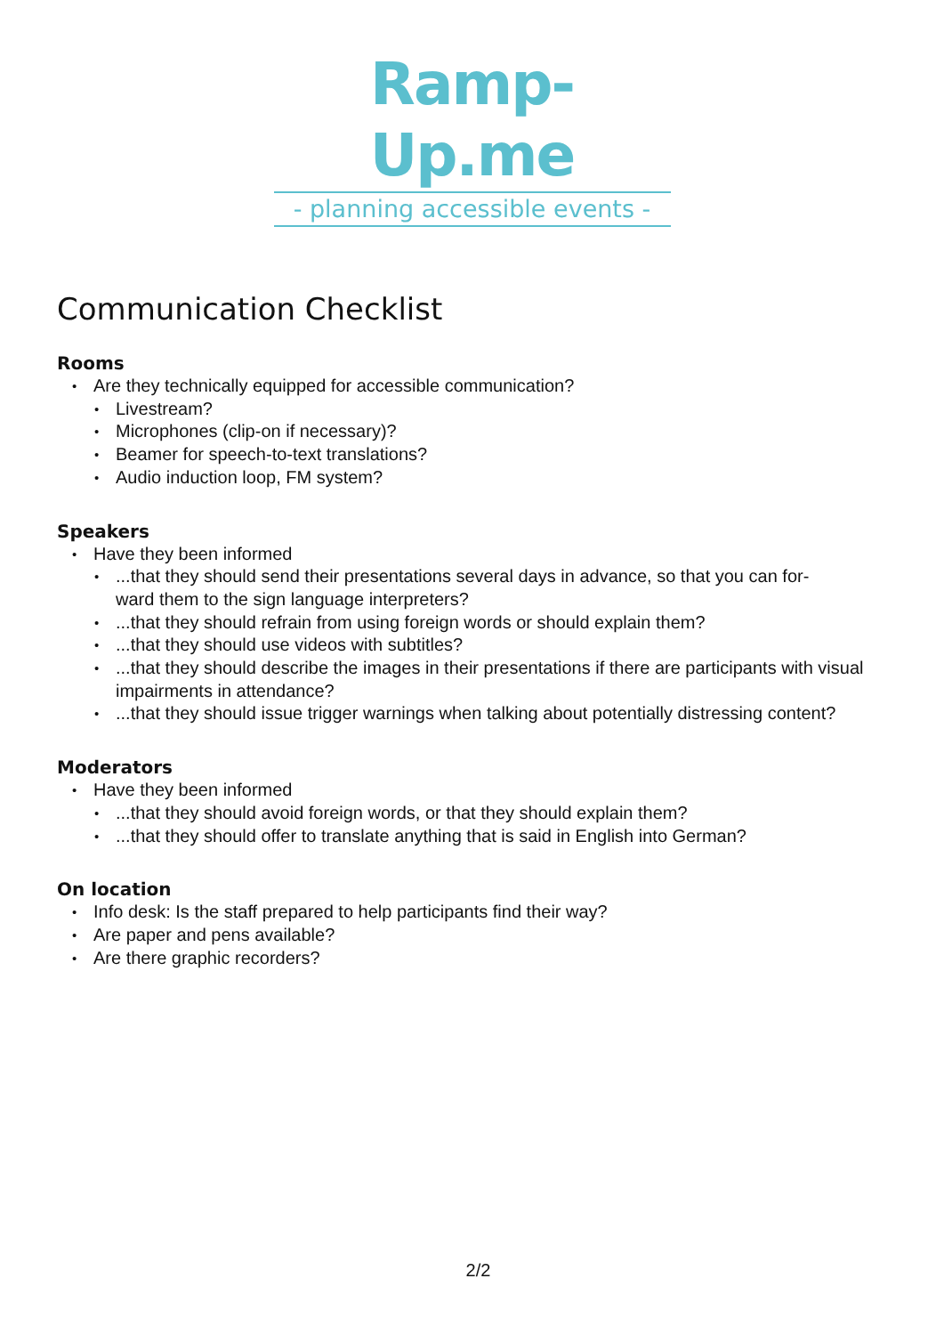Ramp-Up.me
- planning accessible events -
Communication Checklist
Rooms
Are they technically equipped for accessible communication?
Livestream?
Microphones (clip-on if necessary)?
Beamer for speech-to-text translations?
Audio induction loop, FM system?
Speakers
Have they been informed
...that they should send their presentations several days in advance, so that you can for-
ward them to the sign language interpreters?
...that they should refrain from using foreign words or should explain them?
...that they should use videos with subtitles?
...that they should describe the images in their presentations if there are participants with visual impairments in attendance?
...that they should issue trigger warnings when talking about potentially distressing content?
Moderators
Have they been informed
...that they should avoid foreign words, or that they should explain them?
...that they should offer to translate anything that is said in English into German?
On location
Info desk: Is the staff prepared to help participants find their way?
Are paper and pens available?
Are there graphic recorders?
2/2